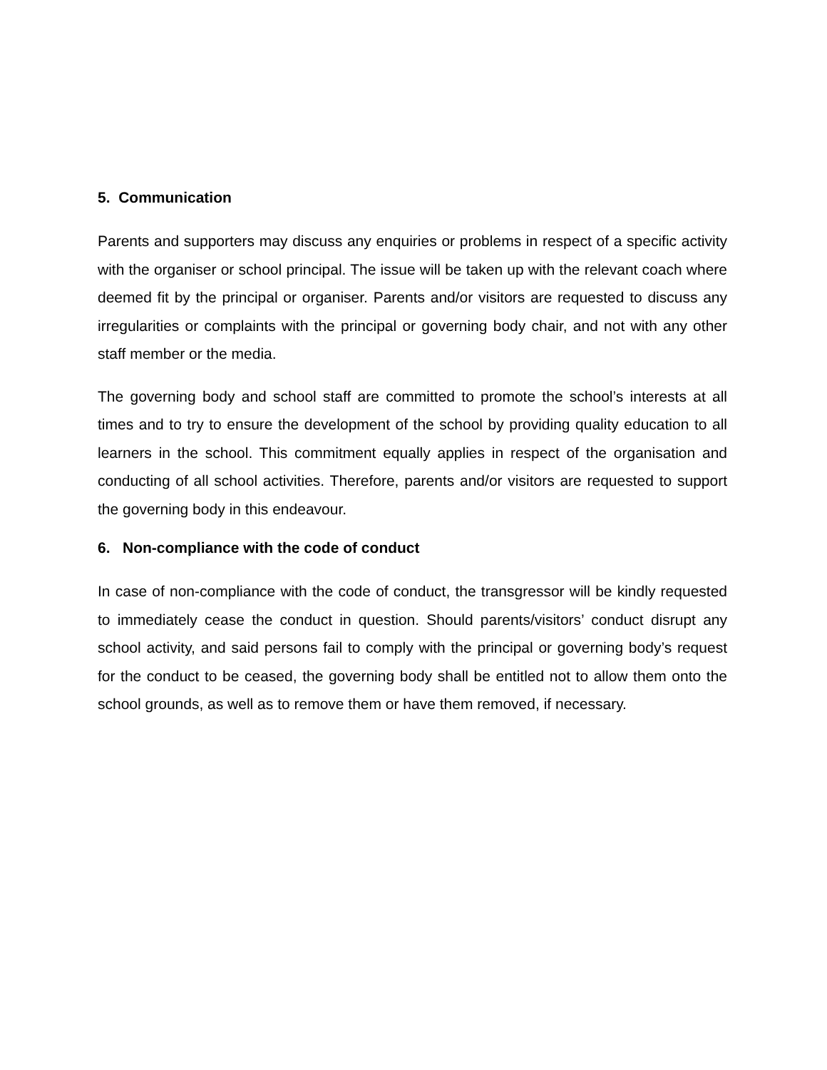5. Communication
Parents and supporters may discuss any enquiries or problems in respect of a specific activity with the organiser or school principal. The issue will be taken up with the relevant coach where deemed fit by the principal or organiser. Parents and/or visitors are requested to discuss any irregularities or complaints with the principal or governing body chair, and not with any other staff member or the media.
The governing body and school staff are committed to promote the school’s interests at all times and to try to ensure the development of the school by providing quality education to all learners in the school. This commitment equally applies in respect of the organisation and conducting of all school activities. Therefore, parents and/or visitors are requested to support the governing body in this endeavour.
6. Non-compliance with the code of conduct
In case of non-compliance with the code of conduct, the transgressor will be kindly requested to immediately cease the conduct in question. Should parents/visitors’ conduct disrupt any school activity, and said persons fail to comply with the principal or governing body’s request for the conduct to be ceased, the governing body shall be entitled not to allow them onto the school grounds, as well as to remove them or have them removed, if necessary.